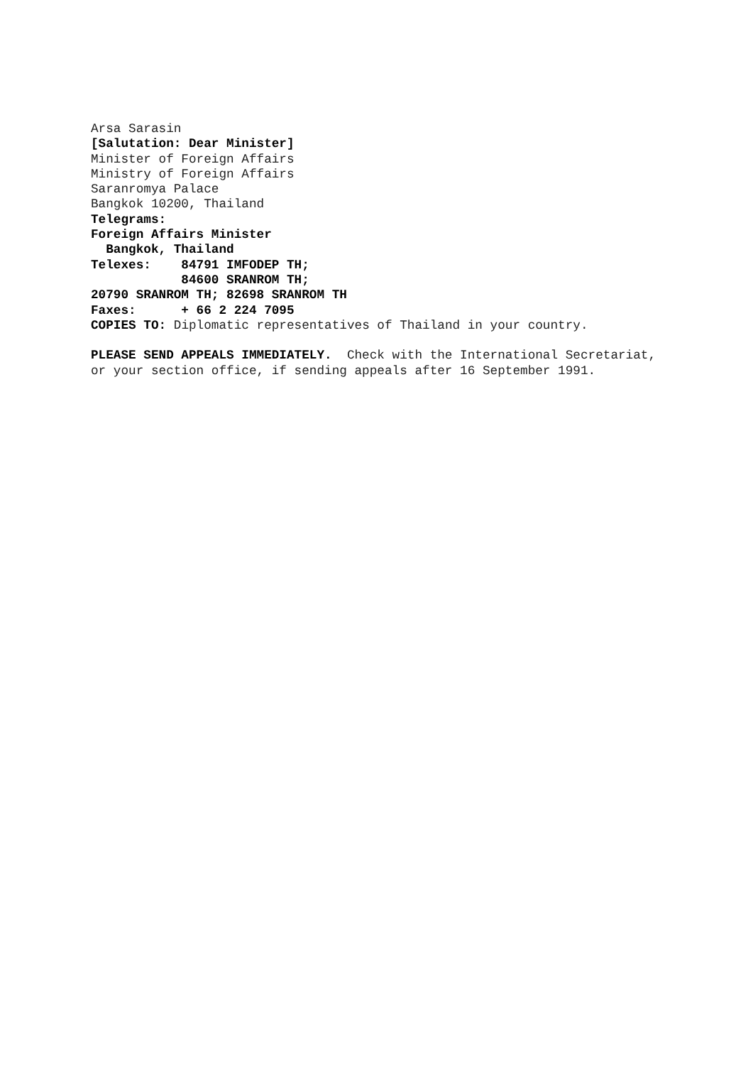Arsa Sarasin [Salutation: Dear Minister] Minister of Foreign Affairs Ministry of Foreign Affairs Saranromya Palace Bangkok 10200, Thailand Telegrams: Foreign Affairs Minister Bangkok, Thailand Telexes: 84791 IMFODEP TH; 84600 SRANROM TH; 20790 SRANROM TH; 82698 SRANROM TH Faxes: + 66 2 224 7095 COPIES TO: Diplomatic representatives of Thailand in your country. PLEASE SEND APPEALS IMMEDIATELY. Check with the International Secretariat, or your section office, if sending appeals after 16 September 1991.